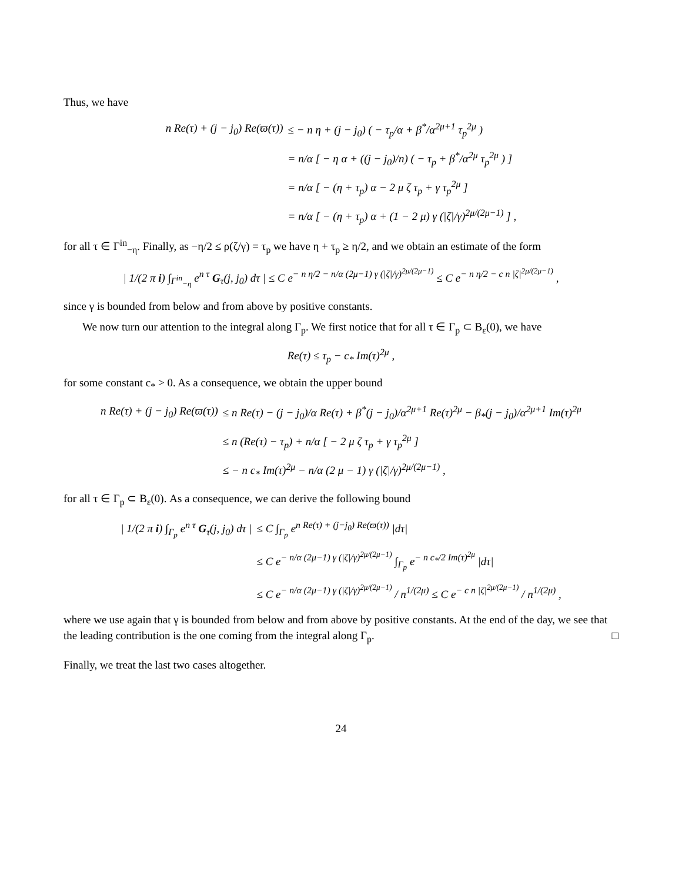Thus, we have
n Re(τ) + (j − j<sub>0</sub>) Re(ϖ(τ))
≤ − n η + (j − j<sub>0</sub>) ( − τ<sub>p</sub>/α + β<sup>*</sup>/α<sup>2μ+1</sup> τ<sub>p</sub><sup>2μ</sup> )
= n/α [ − η α + ((j − j<sub>0</sub>)/n) ( − τ<sub>p</sub> + β<sup>*</sup>/α<sup>2μ</sup> τ<sub>p</sub><sup>2μ</sup> ) ]
= n/α [ − (η + τ<sub>p</sub>) α − 2 μ ζ τ<sub>p</sub> + γ τ<sub>p</sub><sup>2μ</sup> ]
= n/α [ − (η + τ<sub>p</sub>) α + (1 − 2 μ) γ (|ζ|/γ)<sup>2μ/(2μ−1)</sup> ] ,
for all τ ∈ Γ<sup>in</sup><sub>−η</sub>. Finally, as −η/2 ≤ ρ(ζ/γ) = τ<sub>p</sub> we have η + τ<sub>p</sub> ≥ η/2, and we obtain an estimate of the form
| 1/(2 π i) ∫<sub>Γ<sup>in</sup><sub>−η</sub></sub> e<sup>n τ</sup> G<sub>τ</sub>(j, j<sub>0</sub>) dτ | ≤ C e<sup>− n η/2 − n/α (2μ−1) γ (|ζ|/γ)<sup>2μ/(2μ−1)</sup></sup> ≤ C e<sup>− n η/2 − c n |ζ|<sup>2μ/(2μ−1)</sup></sup> ,
since γ is bounded from below and from above by positive constants.
We now turn our attention to the integral along Γ<sub>p</sub>. We first notice that for all τ ∈ Γ<sub>p</sub> ⊂ B<sub>ε</sub>(0), we have
Re(τ) ≤ τ<sub>p</sub> − c<sub>*</sub> Im(τ)<sup>2μ</sup> ,
for some constant c<sub>*</sub> > 0. As a consequence, we obtain the upper bound
n Re(τ) + (j − j<sub>0</sub>) Re(ϖ(τ))
≤ n Re(τ) − (j − j<sub>0</sub>)/α Re(τ) + β<sup>*</sup>(j − j<sub>0</sub>)/α<sup>2μ+1</sup> Re(τ)<sup>2μ</sup> − β<sub>*</sub>(j − j<sub>0</sub>)/α<sup>2μ+1</sup> Im(τ)<sup>2μ</sup>
≤ n (Re(τ) − τ<sub>p</sub>) + n/α [ − 2 μ ζ τ<sub>p</sub> + γ τ<sub>p</sub><sup>2μ</sup> ]
≤ − n c<sub>*</sub> Im(τ)<sup>2μ</sup> − n/α (2 μ − 1) γ (|ζ|/γ)<sup>2μ/(2μ−1)</sup> ,
for all τ ∈ Γ<sub>p</sub> ⊂ B<sub>ε</sub>(0). As a consequence, we can derive the following bound
| 1/(2 π i) ∫<sub>Γ<sub>p</sub></sub> e<sup>n τ</sup> G<sub>τ</sub>(j, j<sub>0</sub>) dτ |
≤ C ∫<sub>Γ<sub>p</sub></sub> e<sup>n Re(τ) + (j−j<sub>0</sub>) Re(ϖ(τ))</sup> |dτ|
≤ C e<sup>− n/α (2μ−1) γ (|ζ|/γ)<sup>2μ/(2μ−1)</sup></sup> ∫<sub>Γ<sub>p</sub></sub> e<sup>− n c<sub>*</sub>/2 Im(τ)<sup>2μ</sup></sup> |dτ|
≤ C e<sup>− n/α (2μ−1) γ (|ζ|/γ)<sup>2μ/(2μ−1)</sup></sup> / n<sup>1/(2μ)</sup> ≤ C e<sup>− c n |ζ|<sup>2μ/(2μ−1)</sup></sup> / n<sup>1/(2μ)</sup> ,
where we use again that γ is bounded from below and from above by positive constants. At the end of the day, we see that the leading contribution is the one coming from the integral along Γ<sub>p</sub>. □
Finally, we treat the last two cases altogether.
24